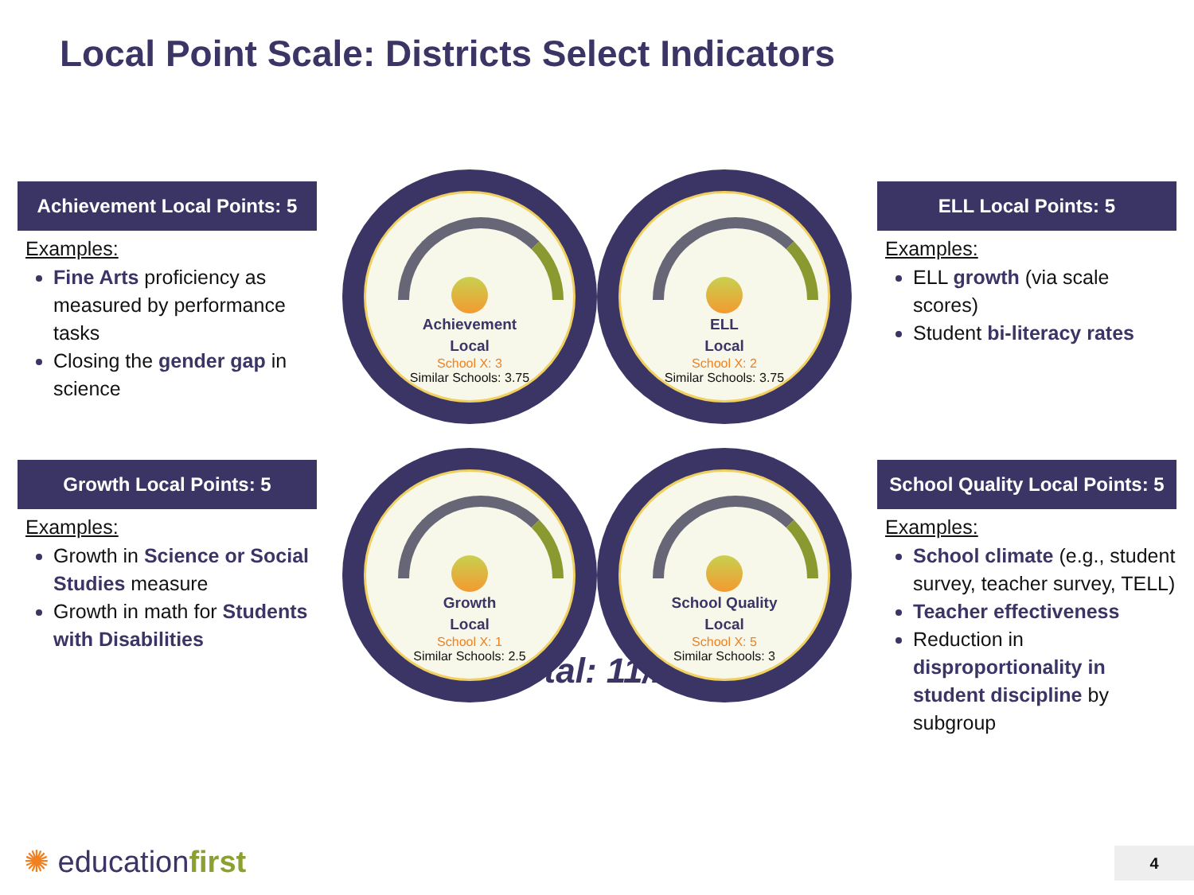Local Point Scale: Districts Select Indicators
Achievement Local Points: 5
Examples:
Fine Arts proficiency as measured by performance tasks
Closing the gender gap in science
Achievement
Local
School X: 3
Similar Schools: 3.75
ELL
Local
School X: 2
Similar Schools: 3.75
ELL Local Points: 5
Examples:
ELL growth (via scale scores)
Student bi-literacy rates
Growth Local Points: 5
Examples:
Growth in Science or Social Studies measure
Growth in math for Students with Disabilities
Growth
Local
School X: 1
Similar Schools: 2.5
School Quality
Local
School X: 5
Similar Schools: 3
School Quality Local Points: 5
Examples:
School climate (e.g., student survey, teacher survey, TELL)
Teacher effectiveness
Reduction in disproportionality in student discipline by subgroup
Total: 11/20
✺ educationfirst 4